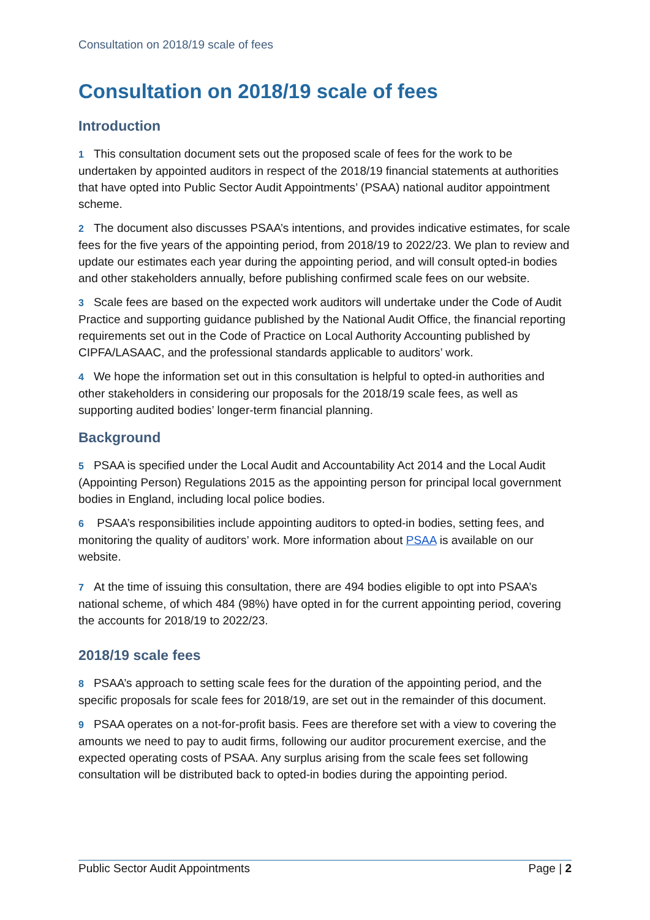Consultation on 2018/19 scale of fees
Consultation on 2018/19 scale of fees
Introduction
1 This consultation document sets out the proposed scale of fees for the work to be undertaken by appointed auditors in respect of the 2018/19 financial statements at authorities that have opted into Public Sector Audit Appointments’ (PSAA) national auditor appointment scheme.
2 The document also discusses PSAA’s intentions, and provides indicative estimates, for scale fees for the five years of the appointing period, from 2018/19 to 2022/23. We plan to review and update our estimates each year during the appointing period, and will consult opted-in bodies and other stakeholders annually, before publishing confirmed scale fees on our website.
3 Scale fees are based on the expected work auditors will undertake under the Code of Audit Practice and supporting guidance published by the National Audit Office, the financial reporting requirements set out in the Code of Practice on Local Authority Accounting published by CIPFA/LASAAC, and the professional standards applicable to auditors’ work.
4 We hope the information set out in this consultation is helpful to opted-in authorities and other stakeholders in considering our proposals for the 2018/19 scale fees, as well as supporting audited bodies’ longer-term financial planning.
Background
5 PSAA is specified under the Local Audit and Accountability Act 2014 and the Local Audit (Appointing Person) Regulations 2015 as the appointing person for principal local government bodies in England, including local police bodies.
6 PSAA’s responsibilities include appointing auditors to opted-in bodies, setting fees, and monitoring the quality of auditors’ work. More information about PSAA is available on our website.
7 At the time of issuing this consultation, there are 494 bodies eligible to opt into PSAA’s national scheme, of which 484 (98%) have opted in for the current appointing period, covering the accounts for 2018/19 to 2022/23.
2018/19 scale fees
8 PSAA’s approach to setting scale fees for the duration of the appointing period, and the specific proposals for scale fees for 2018/19, are set out in the remainder of this document.
9 PSAA operates on a not-for-profit basis. Fees are therefore set with a view to covering the amounts we need to pay to audit firms, following our auditor procurement exercise, and the expected operating costs of PSAA. Any surplus arising from the scale fees set following consultation will be distributed back to opted-in bodies during the appointing period.
Public Sector Audit Appointments Page | 2